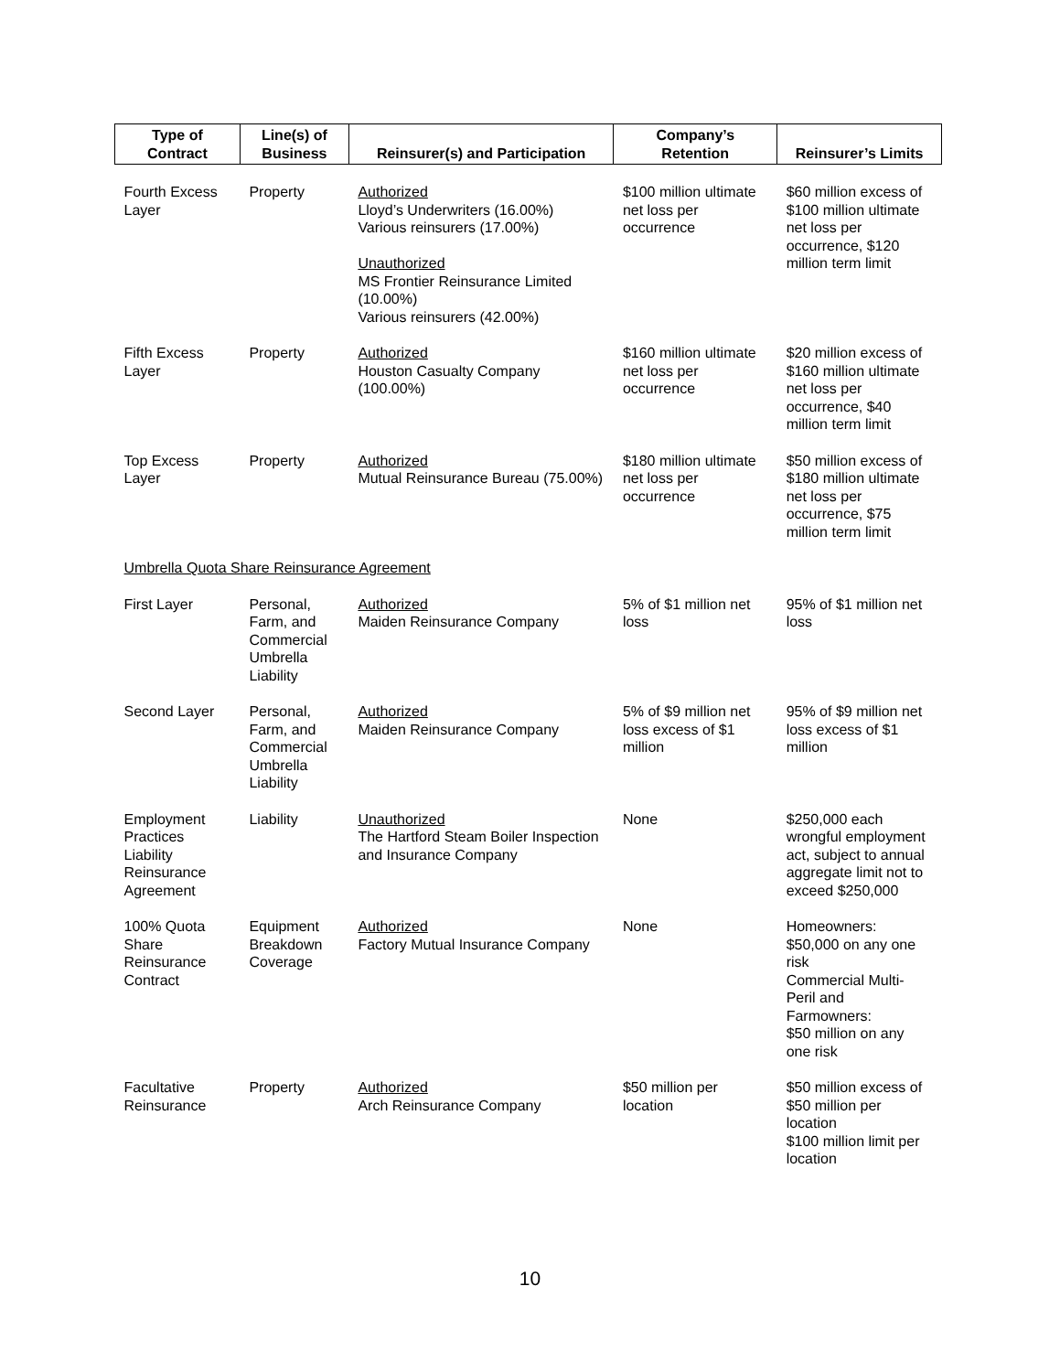| Type of Contract | Line(s) of Business | Reinsurer(s) and Participation | Company’s Retention | Reinsurer’s Limits |
| --- | --- | --- | --- | --- |
| Fourth Excess Layer | Property | Authorized Lloyd’s Underwriters (16.00%) Various reinsurers (17.00%) Unauthorized MS Frontier Reinsurance Limited (10.00%) Various reinsurers (42.00%) | $100 million ultimate net loss per occurrence | $60 million excess of $100 million ultimate net loss per occurrence, $120 million term limit |
| Fifth Excess Layer | Property | Authorized Houston Casualty Company (100.00%) | $160 million ultimate net loss per occurrence | $20 million excess of $160 million ultimate net loss per occurrence, $40 million term limit |
| Top Excess Layer | Property | Authorized Mutual Reinsurance Bureau (75.00%) | $180 million ultimate net loss per occurrence | $50 million excess of $180 million ultimate net loss per occurrence, $75 million term limit |
| Umbrella Quota Share Reinsurance Agreement | | | | |
| First Layer | Personal, Farm, and Commercial Umbrella Liability | Authorized Maiden Reinsurance Company | 5% of $1 million net loss | 95% of $1 million net loss |
| Second Layer | Personal, Farm, and Commercial Umbrella Liability | Authorized Maiden Reinsurance Company | 5% of $9 million net loss excess of $1 million | 95% of $9 million net loss excess of $1 million |
| Employment Practices Liability Reinsurance Agreement | Liability | Unauthorized The Hartford Steam Boiler Inspection and Insurance Company | None | $250,000 each wrongful employment act, subject to annual aggregate limit not to exceed $250,000 |
| 100% Quota Share Reinsurance Contract | Equipment Breakdown Coverage | Authorized Factory Mutual Insurance Company | None | Homeowners: $50,000 on any one risk Commercial Multi-Peril and Farmowners: $50 million on any one risk |
| Facultative Reinsurance | Property | Authorized Arch Reinsurance Company | $50 million per location | $50 million excess of $50 million per location $100 million limit per location |
10